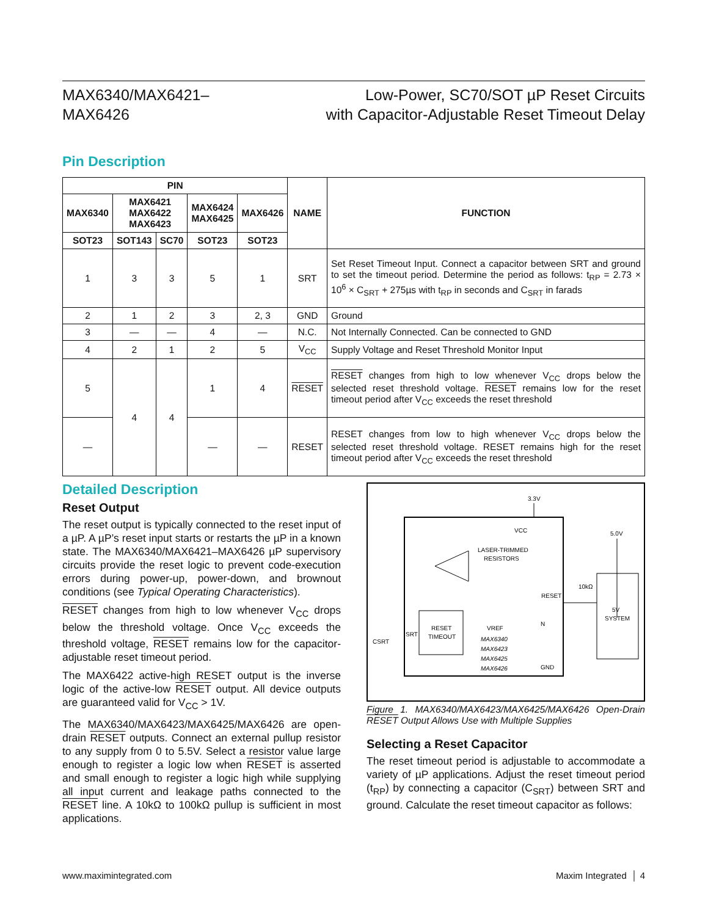MAX6340/MAX6421–
MAX6426
Low-Power, SC70/SOT µP Reset Circuits
with Capacitor-Adjustable Reset Timeout Delay
Pin Description
| PIN | | | | | NAME | FUNCTION |
| --- | --- | --- | --- | --- | --- | --- |
| MAX6340 | MAX6421 MAX6422 MAX6423 | | MAX6424 MAX6425 | MAX6426 | | |
| SOT23 | SOT143 | SC70 | SOT23 | SOT23 | | |
| 1 | 3 | 3 | 5 | 1 | SRT | Set Reset Timeout Input. Connect a capacitor between SRT and ground to set the timeout period. Determine the period as follows: t<sub>RP</sub> = 2.73 × 10<sup>6</sup> × C<sub>SRT</sub> + 275µs with t<sub>RP</sub> in seconds and C<sub>SRT</sub> in farads |
| 2 | 1 | 2 | 3 | 2, 3 | GND | Ground |
| 3 | — | — | 4 | — | N.C. | Not Internally Connected. Can be connected to GND |
| 4 | 2 | 1 | 2 | 5 | V<sub>CC</sub> | Supply Voltage and Reset Threshold Monitor Input |
| 5 | 4 | 4 | 1 | 4 | RESET | RESET changes from high to low whenever V<sub>CC</sub> drops below the selected reset threshold voltage. RESET remains low for the reset timeout period after V<sub>CC</sub> exceeds the reset threshold |
| — | | | — | — | RESET | RESET changes from low to high whenever V<sub>CC</sub> drops below the selected reset threshold voltage. RESET remains high for the reset timeout period after V<sub>CC</sub> exceeds the reset threshold |
Detailed Description
Reset Output
The reset output is typically connected to the reset input of a µP. A µP’s reset input starts or restarts the µP in a known state. The MAX6340/MAX6421–MAX6426 µP supervisory circuits provide the reset logic to prevent code-execution errors during power-up, power-down, and brownout conditions (see Typical Operating Characteristics).
RESET changes from high to low whenever V<sub>CC</sub> drops below the threshold voltage. Once V<sub>CC</sub> exceeds the threshold voltage, RESET remains low for the capacitor-adjustable reset timeout period.
The MAX6422 active-high RESET output is the inverse logic of the active-low RESET output. All device outputs are guaranteed valid for V<sub>CC</sub> > 1V.
The MAX6340/MAX6423/MAX6425/MAX6426 are open-drain RESET outputs. Connect an external pullup resistor to any supply from 0 to 5.5V. Select a resistor value large enough to register a logic low when RESET is asserted and small enough to register a logic high while supplying all input current and leakage paths connected to the RESET line. A 10kΩ to 100kΩ pullup is sufficient in most applications.
3.3V
VCC
LASER-TRIMMED
RESISTORS
VREF
RESET
TIMEOUT
SRT
CSRT
MAX6340
MAX6423
MAX6425
MAX6426
N
RESET
GND
5.0V
10kΩ
5V
SYSTEM
Figure 1. MAX6340/MAX6423/MAX6425/MAX6426 Open-Drain RESET Output Allows Use with Multiple Supplies
Selecting a Reset Capacitor
The reset timeout period is adjustable to accommodate a variety of µP applications. Adjust the reset timeout period (t<sub>RP</sub>) by connecting a capacitor (C<sub>SRT</sub>) between SRT and ground. Calculate the reset timeout capacitor as follows:
www.maximintegrated.com Maxim Integrated │ 4